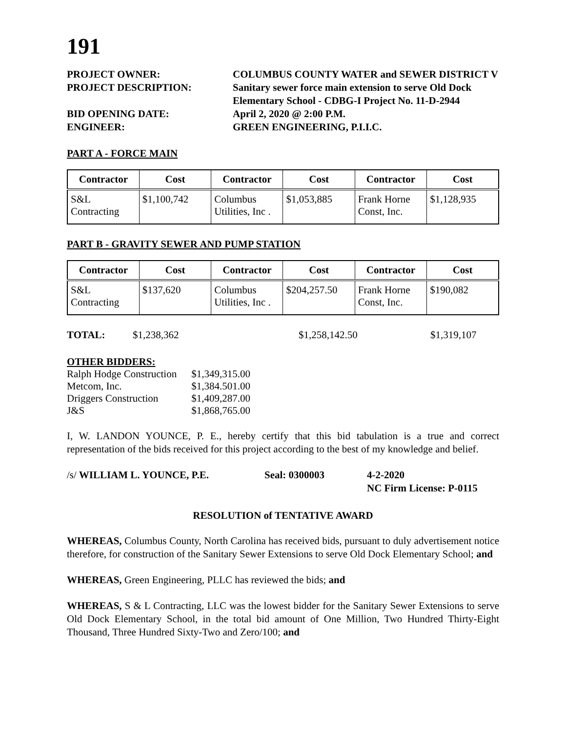191
PROJECT OWNER:
COLUMBUS COUNTY WATER and SEWER DISTRICT V
PROJECT DESCRIPTION:
Sanitary sewer force main extension to serve Old Dock Elementary School - CDBG-I Project No. 11-D-2944
BID OPENING DATE:
April 2, 2020 @ 2:00 P.M.
ENGINEER:
GREEN ENGINEERING, P.I.I.C.
PART A - FORCE MAIN
| Contractor | Cost | Contractor | Cost | Contractor | Cost |
| --- | --- | --- | --- | --- | --- |
| S&L Contracting | $1,100,742 | Columbus Utilities, Inc . | $1,053,885 | Frank Horne Const, Inc. | $1,128,935 |
PART B - GRAVITY SEWER AND PUMP STATION
| Contractor | Cost | Contractor | Cost | Contractor | Cost |
| --- | --- | --- | --- | --- | --- |
| S&L Contracting | $137,620 | Columbus Utilities, Inc . | $204,257.50 | Frank Horne Const, Inc. | $190,082 |
TOTAL: $1,238,362 $1,258,142.50 $1,319,107
OTHER BIDDERS:
| Ralph Hodge Construction | $1,349,315.00 |
| Metcom, Inc. | $1,384.501.00 |
| Driggers Construction | $1,409,287.00 |
| J&S | $1,868,765.00 |
I, W. LANDON YOUNCE, P. E., hereby certify that this bid tabulation is a true and correct representation of the bids received for this project according to the best of my knowledge and belief.
/s/ WILLIAM L. YOUNCE, P.E.
Seal: 0300003
4-2-2020
NC Firm License: P-0115
RESOLUTION of TENTATIVE AWARD
WHEREAS, Columbus County, North Carolina has received bids, pursuant to duly advertisement notice therefore, for construction of the Sanitary Sewer Extensions to serve Old Dock Elementary School; and
WHEREAS, Green Engineering, PLLC has reviewed the bids; and
WHEREAS, S & L Contracting, LLC was the lowest bidder for the Sanitary Sewer Extensions to serve Old Dock Elementary School, in the total bid amount of One Million, Two Hundred Thirty-Eight Thousand, Three Hundred Sixty-Two and Zero/100; and